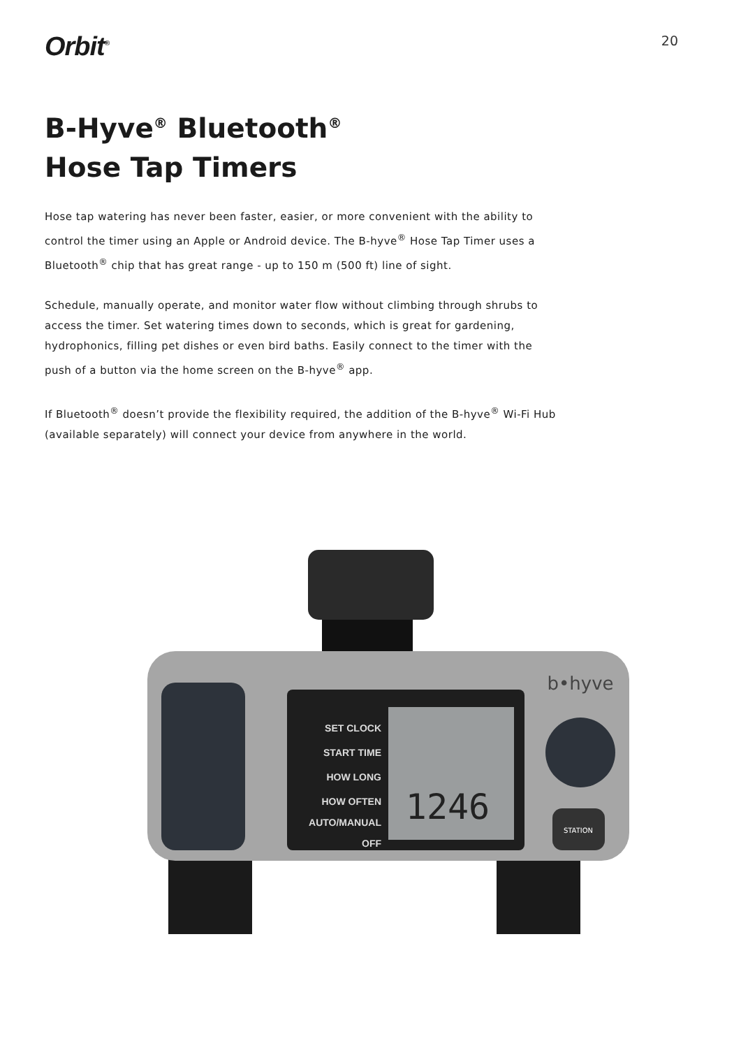Orbit<sup>®</sup>
20
B-Hyve<sup>®</sup> Bluetooth<sup>®</sup>
Hose Tap Timers
Hose tap watering has never been faster, easier, or more convenient with the ability to control the timer using an Apple or Android device. The B-hyve<sup>®</sup> Hose Tap Timer uses a Bluetooth<sup>®</sup> chip that has great range - up to 150 m (500 ft) line of sight.
Schedule, manually operate, and monitor water flow without climbing through shrubs to access the timer. Set watering times down to seconds, which is great for gardening, hydrophonics, filling pet dishes or even bird baths. Easily connect to the timer with the push of a button via the home screen on the B-hyve<sup>®</sup> app.
If Bluetooth<sup>®</sup> doesn’t provide the flexibility required, the addition of the B-hyve<sup>®</sup> Wi-Fi Hub (available separately) will connect your device from anywhere in the world.
SET CLOCK
START TIME
HOW LONG
HOW OFTEN
AUTO/MANUAL
OFF
1246
b•hyve
STATION